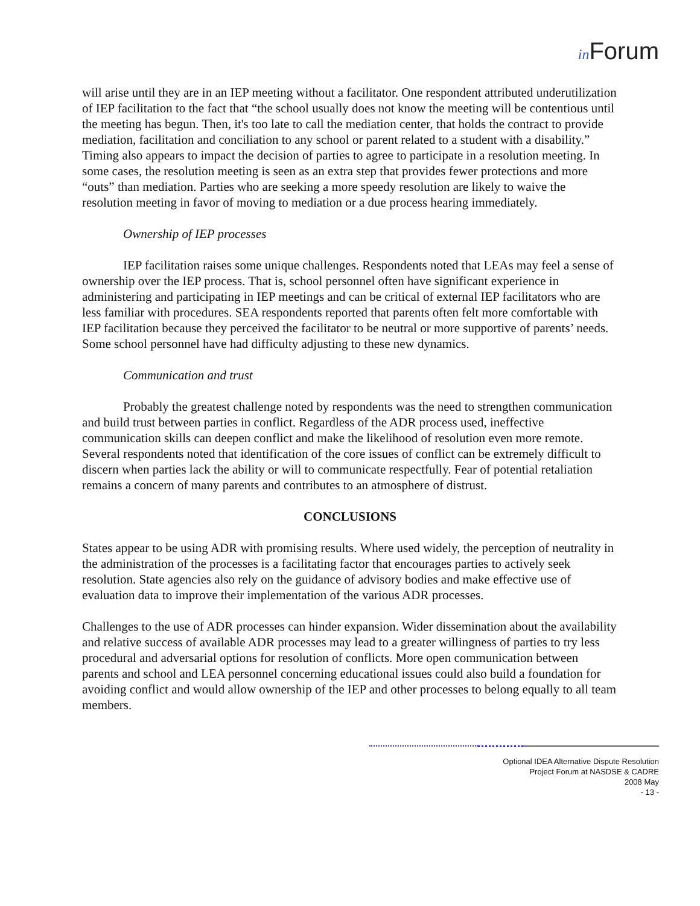in Forum
will arise until they are in an IEP meeting without a facilitator. One respondent attributed underutilization of IEP facilitation to the fact that “the school usually does not know the meeting will be contentious until the meeting has begun. Then, it's too late to call the mediation center, that holds the contract to provide mediation, facilitation and conciliation to any school or parent related to a student with a disability.” Timing also appears to impact the decision of parties to agree to participate in a resolution meeting. In some cases, the resolution meeting is seen as an extra step that provides fewer protections and more “outs” than mediation. Parties who are seeking a more speedy resolution are likely to waive the resolution meeting in favor of moving to mediation or a due process hearing immediately.
Ownership of IEP processes
IEP facilitation raises some unique challenges. Respondents noted that LEAs may feel a sense of ownership over the IEP process. That is, school personnel often have significant experience in administering and participating in IEP meetings and can be critical of external IEP facilitators who are less familiar with procedures. SEA respondents reported that parents often felt more comfortable with IEP facilitation because they perceived the facilitator to be neutral or more supportive of parents’ needs. Some school personnel have had difficulty adjusting to these new dynamics.
Communication and trust
Probably the greatest challenge noted by respondents was the need to strengthen communication and build trust between parties in conflict. Regardless of the ADR process used, ineffective communication skills can deepen conflict and make the likelihood of resolution even more remote. Several respondents noted that identification of the core issues of conflict can be extremely difficult to discern when parties lack the ability or will to communicate respectfully. Fear of potential retaliation remains a concern of many parents and contributes to an atmosphere of distrust.
CONCLUSIONS
States appear to be using ADR with promising results. Where used widely, the perception of neutrality in the administration of the processes is a facilitating factor that encourages parties to actively seek resolution. State agencies also rely on the guidance of advisory bodies and make effective use of evaluation data to improve their implementation of the various ADR processes.
Challenges to the use of ADR processes can hinder expansion. Wider dissemination about the availability and relative success of available ADR processes may lead to a greater willingness of parties to try less procedural and adversarial options for resolution of conflicts. More open communication between parents and school and LEA personnel concerning educational issues could also build a foundation for avoiding conflict and would allow ownership of the IEP and other processes to belong equally to all team members.
Optional IDEA Alternative Dispute Resolution
Project Forum at NASDSE & CADRE
2008 May
- 13 -